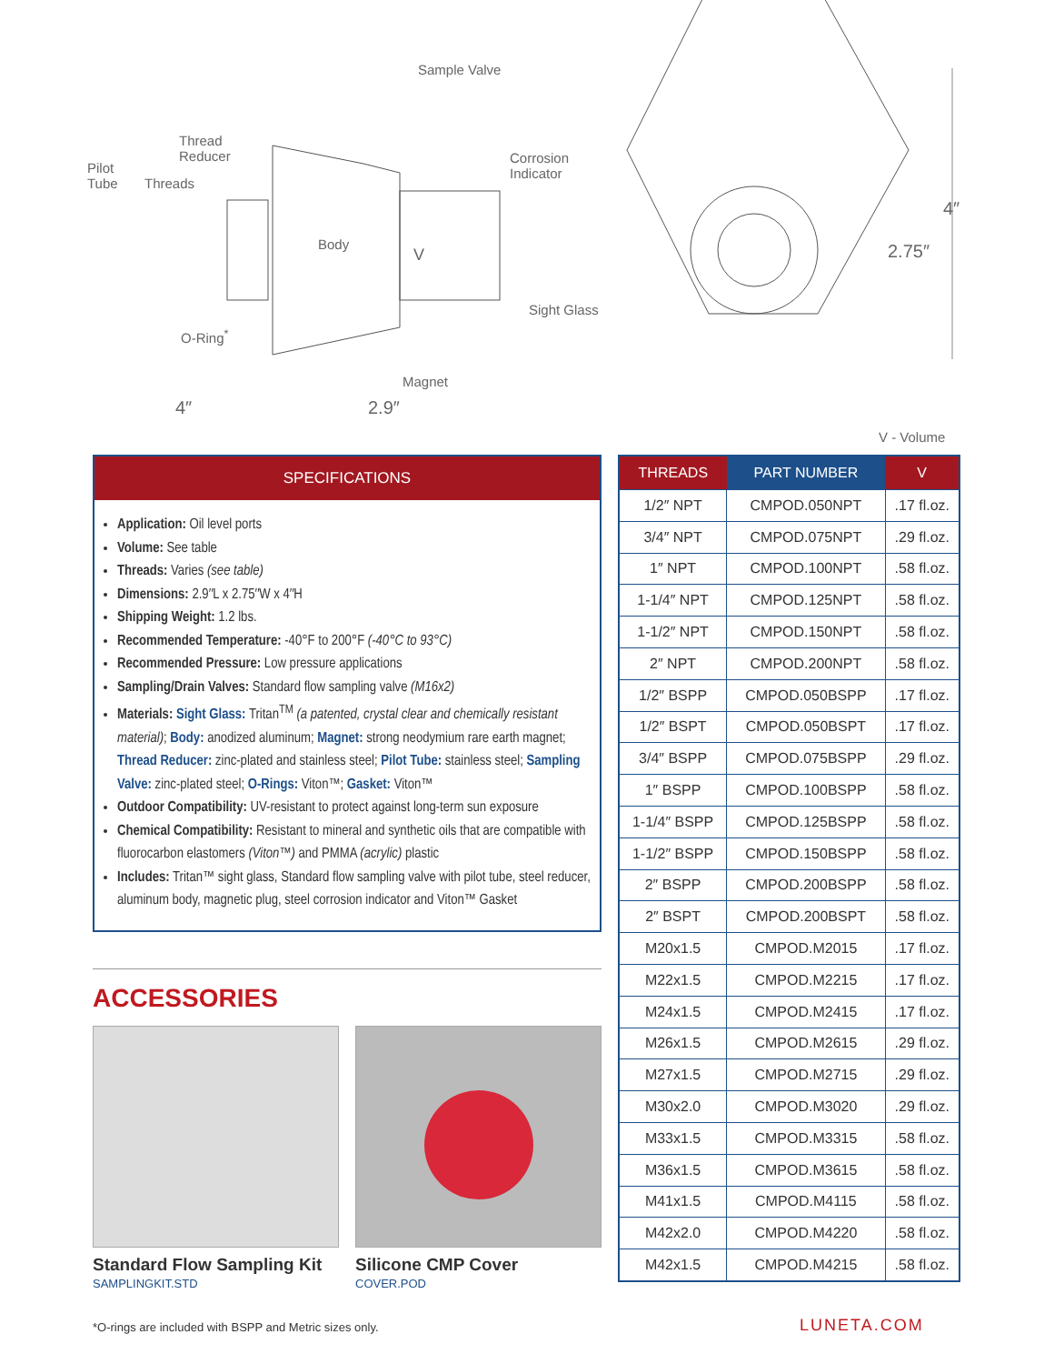Sample Valve
Thread
Reducer
Pilot
Tube Threads
Corrosion
Indicator
Body
V
Sight Glass
O-Ring<sup>*</sup>
Magnet
4″ 2.9″
2.75″
4″
V - Volume
SPECIFICATIONS
Application: Oil level ports
Volume: See table
Threads: Varies (see table)
Dimensions: 2.9″L x 2.75″W x 4″H
Shipping Weight: 1.2 lbs.
Recommended Temperature: -40°F to 200°F (-40°C to 93°C)
Recommended Pressure: Low pressure applications
Sampling/Drain Valves: Standard flow sampling valve (M16x2)
Materials: Sight Glass: Tritan<sup>TM</sup> (a patented, crystal clear and chemically resistant material); Body: anodized aluminum; Magnet: strong neodymium rare earth magnet; Thread Reducer: zinc-plated and stainless steel; Pilot Tube: stainless steel; Sampling Valve: zinc-plated steel; O-Rings: Viton™; Gasket: Viton™
Outdoor Compatibility: UV-resistant to protect against long-term sun exposure
Chemical Compatibility: Resistant to mineral and synthetic oils that are compatible with fluorocarbon elastomers (Viton™) and PMMA (acrylic) plastic
Includes: Tritan™ sight glass, Standard flow sampling valve with pilot tube, steel reducer, aluminum body, magnetic plug, steel corrosion indicator and Viton™ Gasket
ACCESSORIES
Standard Flow Sampling Kit
SAMPLINGKIT.STD
Silicone CMP Cover
COVER.POD
*O-rings are included with BSPP and Metric sizes only.
| THREADS | PART NUMBER | V |
| --- | --- | --- |
| 1/2″ NPT | CMPOD.050NPT | .17 fl.oz. |
| 3/4″ NPT | CMPOD.075NPT | .29 fl.oz. |
| 1″ NPT | CMPOD.100NPT | .58 fl.oz. |
| 1-1/4″ NPT | CMPOD.125NPT | .58 fl.oz. |
| 1-1/2″ NPT | CMPOD.150NPT | .58 fl.oz. |
| 2″ NPT | CMPOD.200NPT | .58 fl.oz. |
| 1/2″ BSPP | CMPOD.050BSPP | .17 fl.oz. |
| 1/2″ BSPT | CMPOD.050BSPT | .17 fl.oz. |
| 3/4″ BSPP | CMPOD.075BSPP | .29 fl.oz. |
| 1″ BSPP | CMPOD.100BSPP | .58 fl.oz. |
| 1-1/4″ BSPP | CMPOD.125BSPP | .58 fl.oz. |
| 1-1/2″ BSPP | CMPOD.150BSPP | .58 fl.oz. |
| 2″ BSPP | CMPOD.200BSPP | .58 fl.oz. |
| 2″ BSPT | CMPOD.200BSPT | .58 fl.oz. |
| M20x1.5 | CMPOD.M2015 | .17 fl.oz. |
| M22x1.5 | CMPOD.M2215 | .17 fl.oz. |
| M24x1.5 | CMPOD.M2415 | .17 fl.oz. |
| M26x1.5 | CMPOD.M2615 | .29 fl.oz. |
| M27x1.5 | CMPOD.M2715 | .29 fl.oz. |
| M30x2.0 | CMPOD.M3020 | .29 fl.oz. |
| M33x1.5 | CMPOD.M3315 | .58 fl.oz. |
| M36x1.5 | CMPOD.M3615 | .58 fl.oz. |
| M41x1.5 | CMPOD.M4115 | .58 fl.oz. |
| M42x2.0 | CMPOD.M4220 | .58 fl.oz. |
| M42x1.5 | CMPOD.M4215 | .58 fl.oz. |
LUNETA.COM